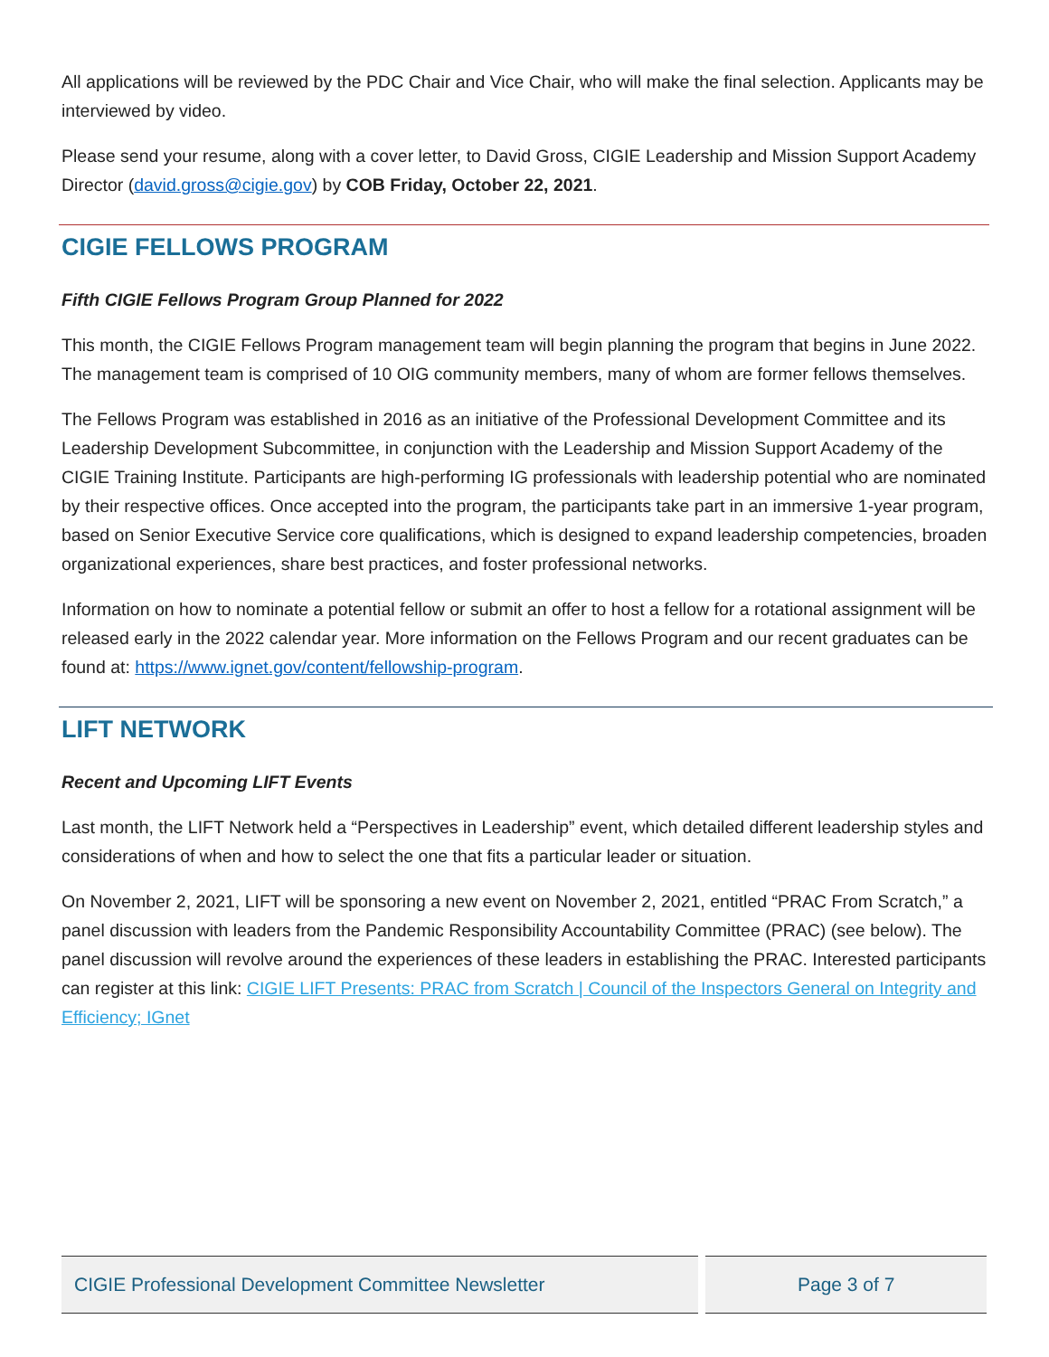All applications will be reviewed by the PDC Chair and Vice Chair, who will make the final selection. Applicants may be interviewed by video.
Please send your resume, along with a cover letter, to David Gross, CIGIE Leadership and Mission Support Academy Director (david.gross@cigie.gov) by COB Friday, October 22, 2021.
CIGIE FELLOWS PROGRAM
Fifth CIGIE Fellows Program Group Planned for 2022
This month, the CIGIE Fellows Program management team will begin planning the program that begins in June 2022. The management team is comprised of 10 OIG community members, many of whom are former fellows themselves.
The Fellows Program was established in 2016 as an initiative of the Professional Development Committee and its Leadership Development Subcommittee, in conjunction with the Leadership and Mission Support Academy of the CIGIE Training Institute. Participants are high-performing IG professionals with leadership potential who are nominated by their respective offices. Once accepted into the program, the participants take part in an immersive 1-year program, based on Senior Executive Service core qualifications, which is designed to expand leadership competencies, broaden organizational experiences, share best practices, and foster professional networks.
Information on how to nominate a potential fellow or submit an offer to host a fellow for a rotational assignment will be released early in the 2022 calendar year. More information on the Fellows Program and our recent graduates can be found at: https://www.ignet.gov/content/fellowship-program.
LIFT NETWORK
Recent and Upcoming LIFT Events
Last month, the LIFT Network held a “Perspectives in Leadership” event, which detailed different leadership styles and considerations of when and how to select the one that fits a particular leader or situation.
On November 2, 2021, LIFT will be sponsoring a new event on November 2, 2021, entitled “PRAC From Scratch,” a panel discussion with leaders from the Pandemic Responsibility Accountability Committee (PRAC) (see below). The panel discussion will revolve around the experiences of these leaders in establishing the PRAC. Interested participants can register at this link: CIGIE LIFT Presents: PRAC from Scratch | Council of the Inspectors General on Integrity and Efficiency; IGnet
CIGIE Professional Development Committee Newsletter Page 3 of 7